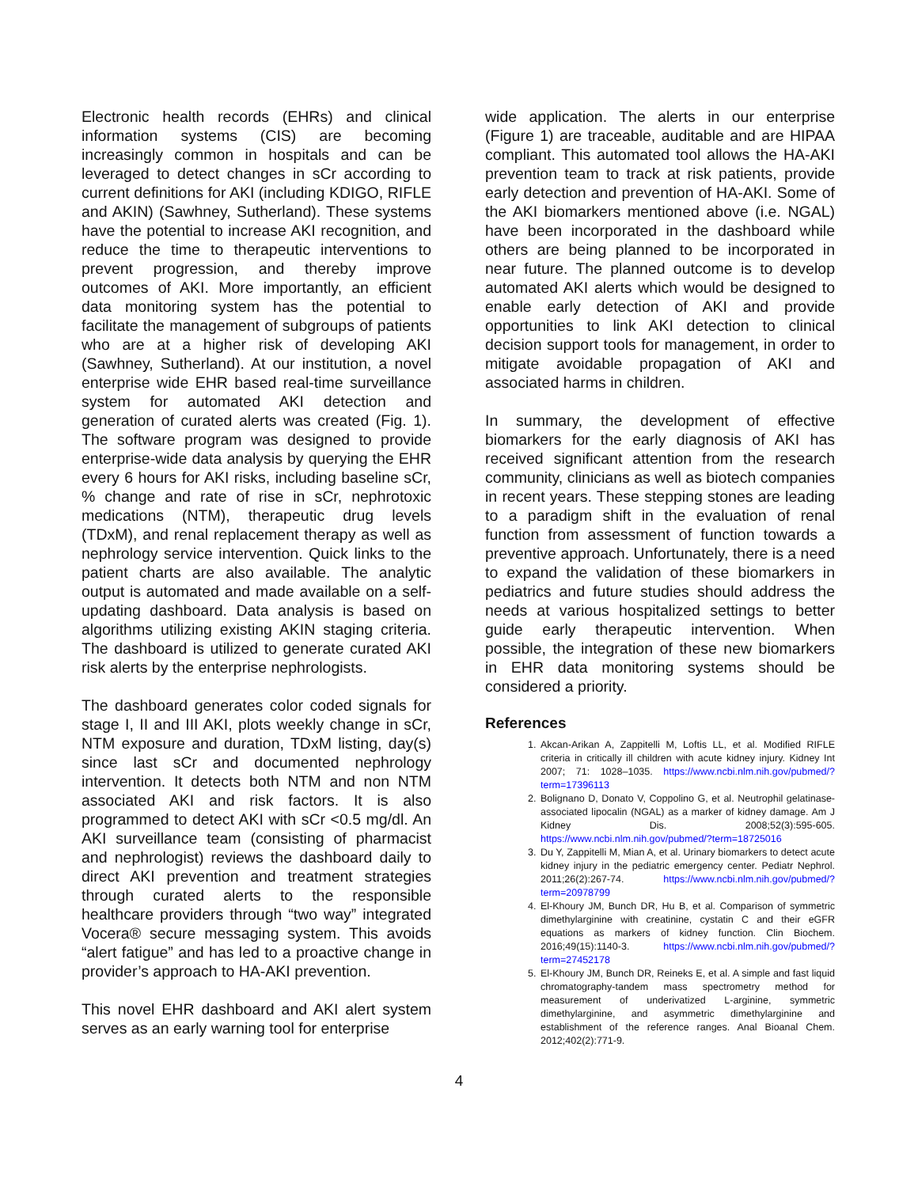Electronic health records (EHRs) and clinical information systems (CIS) are becoming increasingly common in hospitals and can be leveraged to detect changes in sCr according to current definitions for AKI (including KDIGO, RIFLE and AKIN) (Sawhney, Sutherland). These systems have the potential to increase AKI recognition, and reduce the time to therapeutic interventions to prevent progression, and thereby improve outcomes of AKI. More importantly, an efficient data monitoring system has the potential to facilitate the management of subgroups of patients who are at a higher risk of developing AKI (Sawhney, Sutherland). At our institution, a novel enterprise wide EHR based real-time surveillance system for automated AKI detection and generation of curated alerts was created (Fig. 1). The software program was designed to provide enterprise-wide data analysis by querying the EHR every 6 hours for AKI risks, including baseline sCr, % change and rate of rise in sCr, nephrotoxic medications (NTM), therapeutic drug levels (TDxM), and renal replacement therapy as well as nephrology service intervention. Quick links to the patient charts are also available. The analytic output is automated and made available on a self-updating dashboard. Data analysis is based on algorithms utilizing existing AKIN staging criteria. The dashboard is utilized to generate curated AKI risk alerts by the enterprise nephrologists.
The dashboard generates color coded signals for stage I, II and III AKI, plots weekly change in sCr, NTM exposure and duration, TDxM listing, day(s) since last sCr and documented nephrology intervention. It detects both NTM and non NTM associated AKI and risk factors. It is also programmed to detect AKI with sCr <0.5 mg/dl. An AKI surveillance team (consisting of pharmacist and nephrologist) reviews the dashboard daily to direct AKI prevention and treatment strategies through curated alerts to the responsible healthcare providers through “two way” integrated Vocera® secure messaging system. This avoids “alert fatigue” and has led to a proactive change in provider’s approach to HA-AKI prevention.
This novel EHR dashboard and AKI alert system serves as an early warning tool for enterprise
wide application. The alerts in our enterprise (Figure 1) are traceable, auditable and are HIPAA compliant. This automated tool allows the HA-AKI prevention team to track at risk patients, provide early detection and prevention of HA-AKI. Some of the AKI biomarkers mentioned above (i.e. NGAL) have been incorporated in the dashboard while others are being planned to be incorporated in near future. The planned outcome is to develop automated AKI alerts which would be designed to enable early detection of AKI and provide opportunities to link AKI detection to clinical decision support tools for management, in order to mitigate avoidable propagation of AKI and associated harms in children.
In summary, the development of effective biomarkers for the early diagnosis of AKI has received significant attention from the research community, clinicians as well as biotech companies in recent years. These stepping stones are leading to a paradigm shift in the evaluation of renal function from assessment of function towards a preventive approach. Unfortunately, there is a need to expand the validation of these biomarkers in pediatrics and future studies should address the needs at various hospitalized settings to better guide early therapeutic intervention. When possible, the integration of these new biomarkers in EHR data monitoring systems should be considered a priority.
References
1. Akcan-Arikan A, Zappitelli M, Loftis LL, et al. Modified RIFLE criteria in critically ill children with acute kidney injury. Kidney Int 2007; 71: 1028–1035. https://www.ncbi.nlm.nih.gov/pubmed/?term=17396113
2. Bolignano D, Donato V, Coppolino G, et al. Neutrophil gelatinase-associated lipocalin (NGAL) as a marker of kidney damage. Am J Kidney Dis. 2008;52(3):595-605. https://www.ncbi.nlm.nih.gov/pubmed/?term=18725016
3. Du Y, Zappitelli M, Mian A, et al. Urinary biomarkers to detect acute kidney injury in the pediatric emergency center. Pediatr Nephrol. 2011;26(2):267-74. https://www.ncbi.nlm.nih.gov/pubmed/?term=20978799
4. El-Khoury JM, Bunch DR, Hu B, et al. Comparison of symmetric dimethylarginine with creatinine, cystatin C and their eGFR equations as markers of kidney function. Clin Biochem. 2016;49(15):1140-3. https://www.ncbi.nlm.nih.gov/pubmed/?term=27452178
5. El-Khoury JM, Bunch DR, Reineks E, et al. A simple and fast liquid chromatography-tandem mass spectrometry method for measurement of underivatized L-arginine, symmetric dimethylarginine, and asymmetric dimethylarginine and establishment of the reference ranges. Anal Bioanal Chem. 2012;402(2):771-9.
4